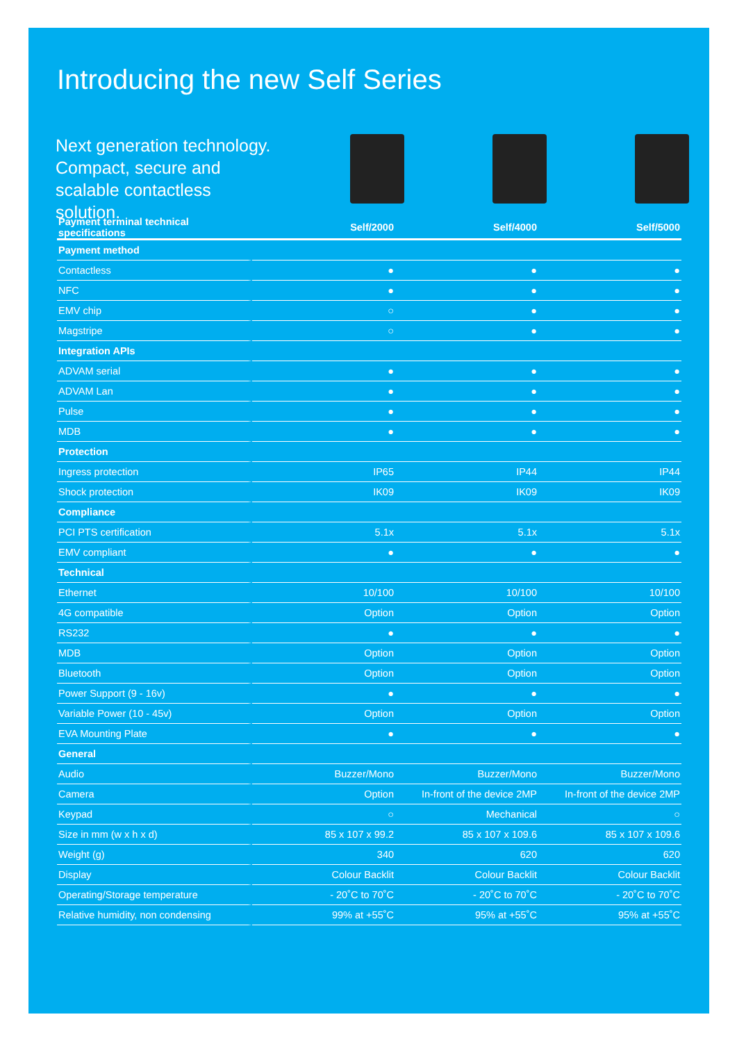Introducing the new Self Series
Next generation technology. Compact, secure and scalable contactless solution.
| Payment terminal technical specifications | Self/2000 | Self/4000 | Self/5000 |
| --- | --- | --- | --- |
| Payment method | | | |
| Contactless | ● | ● | ● |
| NFC | ● | ● | ● |
| EMV chip | ○ | ● | ● |
| Magstripe | ○ | ● | ● |
| Integration APIs | | | |
| ADVAM serial | ● | ● | ● |
| ADVAM Lan | ● | ● | ● |
| Pulse | ● | ● | ● |
| MDB | ● | ● | ● |
| Protection | | | |
| Ingress protection | IP65 | IP44 | IP44 |
| Shock protection | IK09 | IK09 | IK09 |
| Compliance | | | |
| PCI PTS certification | 5.1x | 5.1x | 5.1x |
| EMV compliant | ● | ● | ● |
| Technical | | | |
| Ethernet | 10/100 | 10/100 | 10/100 |
| 4G compatible | Option | Option | Option |
| RS232 | ● | ● | ● |
| MDB | Option | Option | Option |
| Bluetooth | Option | Option | Option |
| Power Support (9 - 16v) | ● | ● | ● |
| Variable Power (10 - 45v) | Option | Option | Option |
| EVA Mounting Plate | ● | ● | ● |
| General | | | |
| Audio | Buzzer/Mono | Buzzer/Mono | Buzzer/Mono |
| Camera | Option | In-front of the device 2MP | In-front of the device 2MP |
| Keypad | ○ | Mechanical | ○ |
| Size in mm (w x h x d) | 85 x 107 x 99.2 | 85 x 107 x 109.6 | 85 x 107 x 109.6 |
| Weight (g) | 340 | 620 | 620 |
| Display | Colour Backlit | Colour Backlit | Colour Backlit |
| Operating/Storage temperature | - 20˚C to 70˚C | - 20˚C to 70˚C | - 20˚C to 70˚C |
| Relative humidity, non condensing | 99% at +55˚C | 95% at +55˚C | 95% at +55˚C |